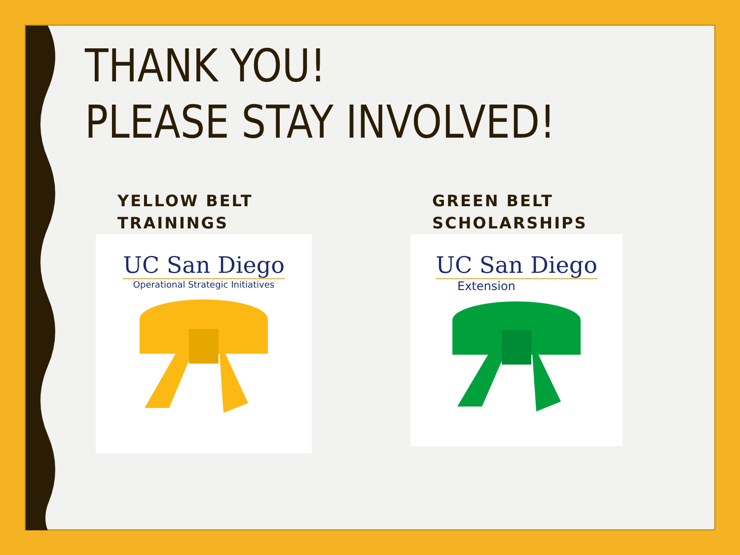THANK YOU!
PLEASE STAY INVOLVED!
YELLOW BELT
TRAININGS
UC San Diego
Operational Strategic Initiatives
GREEN BELT
SCHOLARSHIPS
UC San Diego
Extension